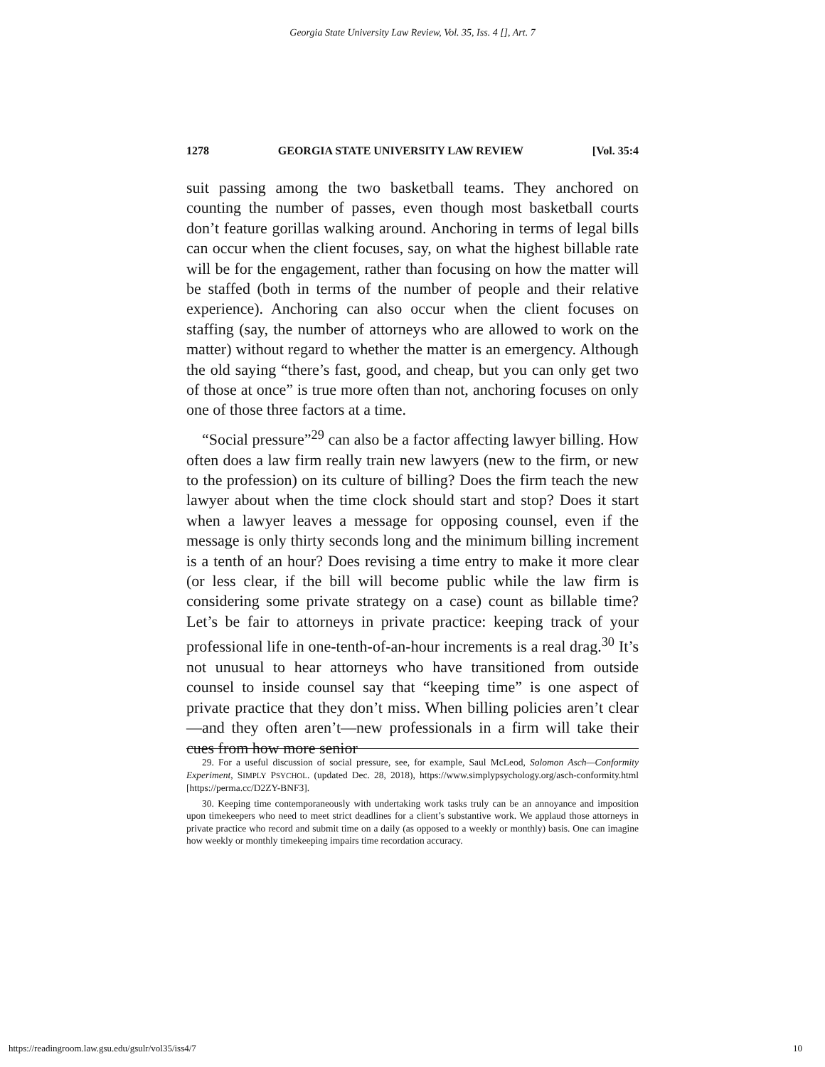Georgia State University Law Review, Vol. 35, Iss. 4 [], Art. 7
1278 GEORGIA STATE UNIVERSITY LAW REVIEW [Vol. 35:4
suit passing among the two basketball teams. They anchored on counting the number of passes, even though most basketball courts don’t feature gorillas walking around. Anchoring in terms of legal bills can occur when the client focuses, say, on what the highest billable rate will be for the engagement, rather than focusing on how the matter will be staffed (both in terms of the number of people and their relative experience). Anchoring can also occur when the client focuses on staffing (say, the number of attorneys who are allowed to work on the matter) without regard to whether the matter is an emergency. Although the old saying “there’s fast, good, and cheap, but you can only get two of those at once” is true more often than not, anchoring focuses on only one of those three factors at a time.
“Social pressure”<sup>29</sup> can also be a factor affecting lawyer billing. How often does a law firm really train new lawyers (new to the firm, or new to the profession) on its culture of billing? Does the firm teach the new lawyer about when the time clock should start and stop? Does it start when a lawyer leaves a message for opposing counsel, even if the message is only thirty seconds long and the minimum billing increment is a tenth of an hour? Does revising a time entry to make it more clear (or less clear, if the bill will become public while the law firm is considering some private strategy on a case) count as billable time? Let’s be fair to attorneys in private practice: keeping track of your professional life in one-tenth-of-an-hour increments is a real drag.<sup>30</sup> It’s not unusual to hear attorneys who have transitioned from outside counsel to inside counsel say that “keeping time” is one aspect of private practice that they don’t miss. When billing policies aren’t clear—and they often aren’t—new professionals in a firm will take their cues from how more senior
29. For a useful discussion of social pressure, see, for example, Saul McLeod, Solomon Asch—Conformity Experiment, SIMPLY PSYCHOL. (updated Dec. 28, 2018), https://www.simplypsychology.org/asch-conformity.html [https://perma.cc/D2ZY-BNF3].
30. Keeping time contemporaneously with undertaking work tasks truly can be an annoyance and imposition upon timekeepers who need to meet strict deadlines for a client’s substantive work. We applaud those attorneys in private practice who record and submit time on a daily (as opposed to a weekly or monthly) basis. One can imagine how weekly or monthly timekeeping impairs time recordation accuracy.
https://readingroom.law.gsu.edu/gsulr/vol35/iss4/7 10